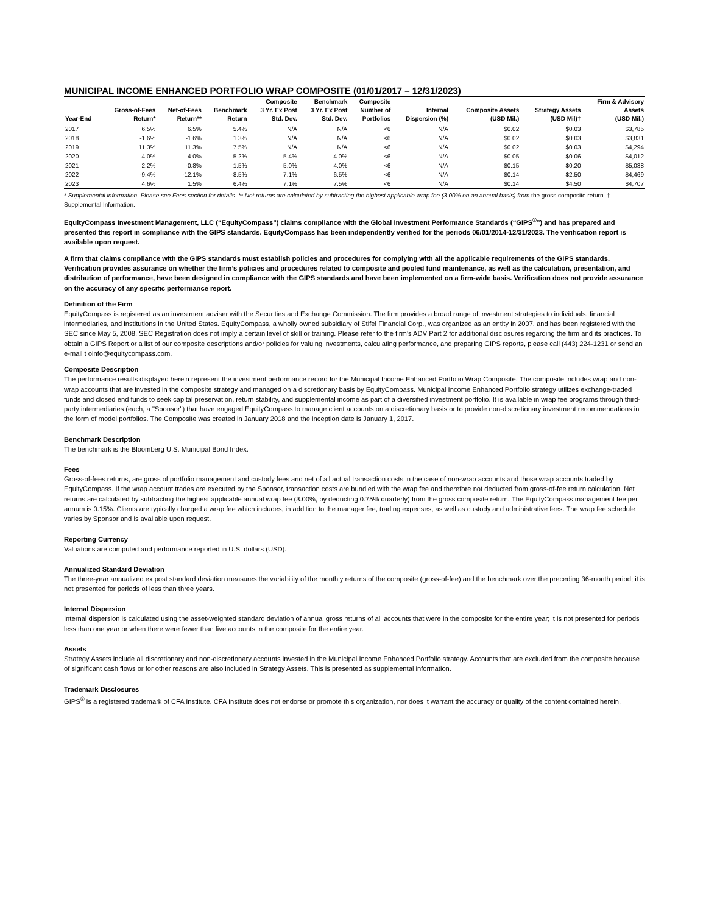MUNICIPAL INCOME ENHANCED PORTFOLIO WRAP COMPOSITE (01/01/2017 – 12/31/2023)
| Year-End | Gross-of-Fees Return* | Net-of-Fees Return** | Benchmark Return | Composite 3 Yr. Ex Post Std. Dev. | Benchmark 3 Yr. Ex Post Std. Dev. | Composite Number of Portfolios | Internal Dispersion (%) | Composite Assets (USD Mil.) | Strategy Assets (USD Mil)† | Firm & Advisory Assets (USD Mil.) |
| --- | --- | --- | --- | --- | --- | --- | --- | --- | --- | --- |
| 2017 | 6.5% | 6.5% | 5.4% | N/A | N/A | <6 | N/A | $0.02 | $0.03 | $3,785 |
| 2018 | -1.6% | -1.6% | 1.3% | N/A | N/A | <6 | N/A | $0.02 | $0.03 | $3,831 |
| 2019 | 11.3% | 11.3% | 7.5% | N/A | N/A | <6 | N/A | $0.02 | $0.03 | $4,294 |
| 2020 | 4.0% | 4.0% | 5.2% | 5.4% | 4.0% | <6 | N/A | $0.05 | $0.06 | $4,012 |
| 2021 | 2.2% | -0.8% | 1.5% | 5.0% | 4.0% | <6 | N/A | $0.15 | $0.20 | $5,038 |
| 2022 | -9.4% | -12.1% | -8.5% | 7.1% | 6.5% | <6 | N/A | $0.14 | $2.50 | $4,469 |
| 2023 | 4.6% | 1.5% | 6.4% | 7.1% | 7.5% | <6 | N/A | $0.14 | $4.50 | $4,707 |
* Supplemental information. Please see Fees section for details. ** Net returns are calculated by subtracting the highest applicable wrap fee (3.00% on an annual basis) from the gross composite return. † Supplemental Information.
EquityCompass Investment Management, LLC (“EquityCompass”) claims compliance with the Global Investment Performance Standards (“GIPS<sup>®</sup>”) and has prepared and presented this report in compliance with the GIPS standards. EquityCompass has been independently verified for the periods 06/01/2014-12/31/2023. The verification report is available upon request.
A firm that claims compliance with the GIPS standards must establish policies and procedures for complying with all the applicable requirements of the GIPS standards. Verification provides assurance on whether the firm’s policies and procedures related to composite and pooled fund maintenance, as well as the calculation, presentation, and distribution of performance, have been designed in compliance with the GIPS standards and have been implemented on a firm-wide basis. Verification does not provide assurance on the accuracy of any specific performance report.
Definition of the Firm
EquityCompass is registered as an investment adviser with the Securities and Exchange Commission. The firm provides a broad range of investment strategies to individuals, financial intermediaries, and institutions in the United States. EquityCompass, a wholly owned subsidiary of Stifel Financial Corp., was organized as an entity in 2007, and has been registered with the SEC since May 5, 2008. SEC Registration does not imply a certain level of skill or training. Please refer to the firm’s ADV Part 2 for additional disclosures regarding the firm and its practices. To obtain a GIPS Report or a list of our composite descriptions and/or policies for valuing investments, calculating performance, and preparing GIPS reports, please call (443) 224-1231 or send an e-mail t oinfo@equitycompass.com.
Composite Description
The performance results displayed herein represent the investment performance record for the Municipal Income Enhanced Portfolio Wrap Composite. The composite includes wrap and non-wrap accounts that are invested in the composite strategy and managed on a discretionary basis by EquityCompass. Municipal Income Enhanced Portfolio strategy utilizes exchange-traded funds and closed end funds to seek capital preservation, return stability, and supplemental income as part of a diversified investment portfolio. It is available in wrap fee programs through third-party intermediaries (each, a "Sponsor") that have engaged EquityCompass to manage client accounts on a discretionary basis or to provide non-discretionary investment recommendations in the form of model portfolios. The Composite was created in January 2018 and the inception date is January 1, 2017.
Benchmark Description
The benchmark is the Bloomberg U.S. Municipal Bond Index.
Fees
Gross-of-fees returns, are gross of portfolio management and custody fees and net of all actual transaction costs in the case of non-wrap accounts and those wrap accounts traded by EquityCompass. If the wrap account trades are executed by the Sponsor, transaction costs are bundled with the wrap fee and therefore not deducted from gross-of-fee return calculation. Net returns are calculated by subtracting the highest applicable annual wrap fee (3.00%, by deducting 0.75% quarterly) from the gross composite return. The EquityCompass management fee per annum is 0.15%. Clients are typically charged a wrap fee which includes, in addition to the manager fee, trading expenses, as well as custody and administrative fees. The wrap fee schedule varies by Sponsor and is available upon request.
Reporting Currency
Valuations are computed and performance reported in U.S. dollars (USD).
Annualized Standard Deviation
The three-year annualized ex post standard deviation measures the variability of the monthly returns of the composite (gross-of-fee) and the benchmark over the preceding 36-month period; it is not presented for periods of less than three years.
Internal Dispersion
Internal dispersion is calculated using the asset-weighted standard deviation of annual gross returns of all accounts that were in the composite for the entire year; it is not presented for periods less than one year or when there were fewer than five accounts in the composite for the entire year.
Assets
Strategy Assets include all discretionary and non-discretionary accounts invested in the Municipal Income Enhanced Portfolio strategy. Accounts that are excluded from the composite because of significant cash flows or for other reasons are also included in Strategy Assets. This is presented as supplemental information.
Trademark Disclosures
GIPS<sup>®</sup> is a registered trademark of CFA Institute. CFA Institute does not endorse or promote this organization, nor does it warrant the accuracy or quality of the content contained herein.